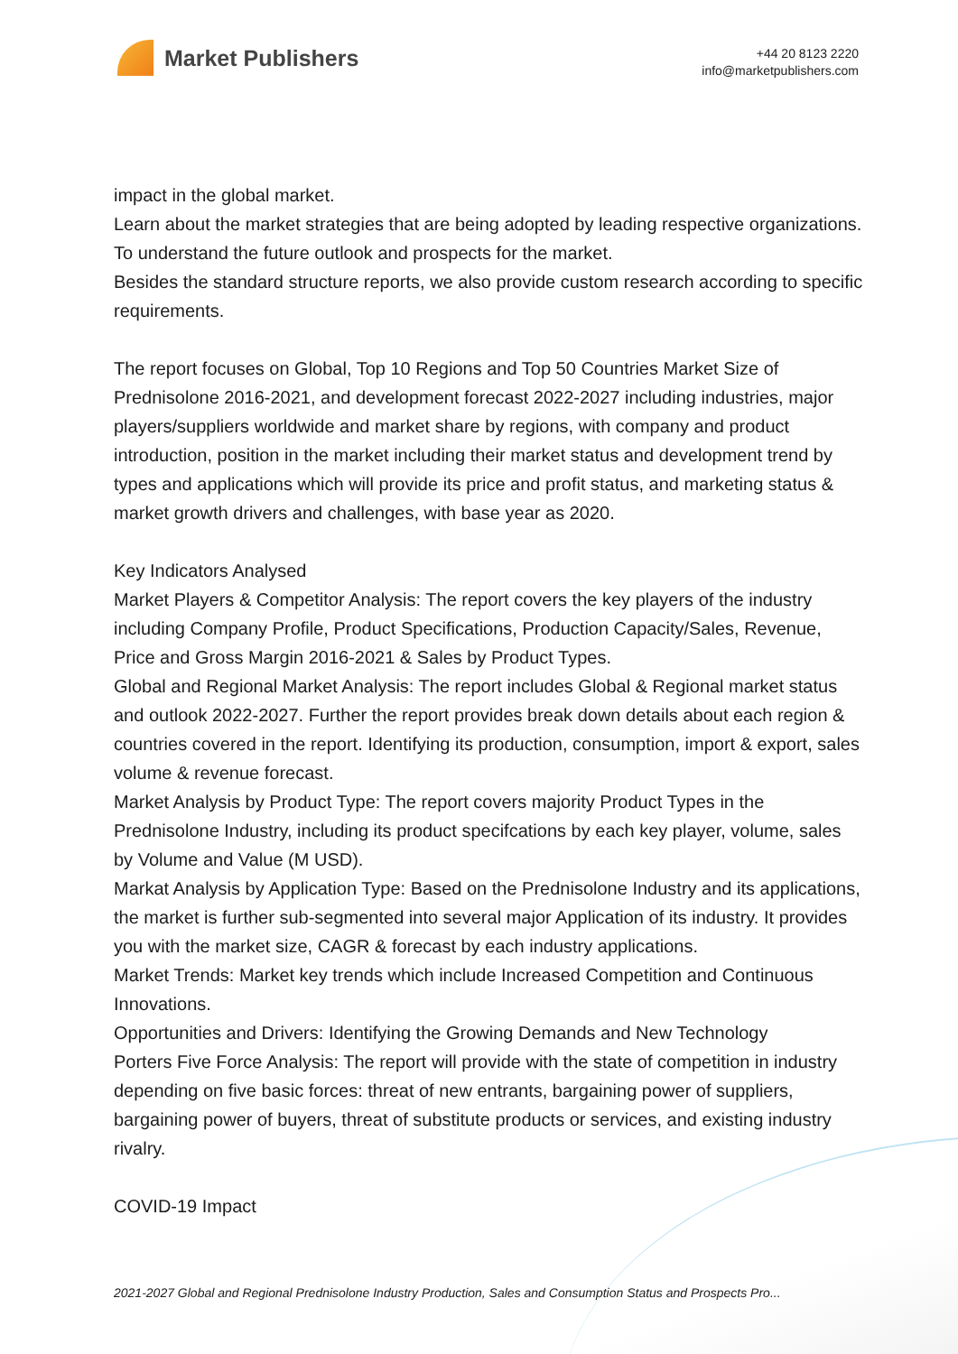Market Publishers
+44 20 8123 2220
info@marketpublishers.com
impact in the global market.
Learn about the market strategies that are being adopted by leading respective organizations.
To understand the future outlook and prospects for the market.
Besides the standard structure reports, we also provide custom research according to specific requirements.
The report focuses on Global, Top 10 Regions and Top 50 Countries Market Size of Prednisolone 2016-2021, and development forecast 2022-2027 including industries, major players/suppliers worldwide and market share by regions, with company and product introduction, position in the market including their market status and development trend by types and applications which will provide its price and profit status, and marketing status & market growth drivers and challenges, with base year as 2020.
Key Indicators Analysed
Market Players & Competitor Analysis: The report covers the key players of the industry including Company Profile, Product Specifications, Production Capacity/Sales, Revenue, Price and Gross Margin 2016-2021 & Sales by Product Types.
Global and Regional Market Analysis: The report includes Global & Regional market status and outlook 2022-2027. Further the report provides break down details about each region & countries covered in the report. Identifying its production, consumption, import & export, sales volume & revenue forecast.
Market Analysis by Product Type: The report covers majority Product Types in the Prednisolone Industry, including its product specifcations by each key player, volume, sales by Volume and Value (M USD).
Markat Analysis by Application Type: Based on the Prednisolone Industry and its applications, the market is further sub-segmented into several major Application of its industry. It provides you with the market size, CAGR & forecast by each industry applications.
Market Trends: Market key trends which include Increased Competition and Continuous Innovations.
Opportunities and Drivers: Identifying the Growing Demands and New Technology
Porters Five Force Analysis: The report will provide with the state of competition in industry depending on five basic forces: threat of new entrants, bargaining power of suppliers, bargaining power of buyers, threat of substitute products or services, and existing industry rivalry.
COVID-19 Impact
2021-2027 Global and Regional Prednisolone Industry Production, Sales and Consumption Status and Prospects Pro...